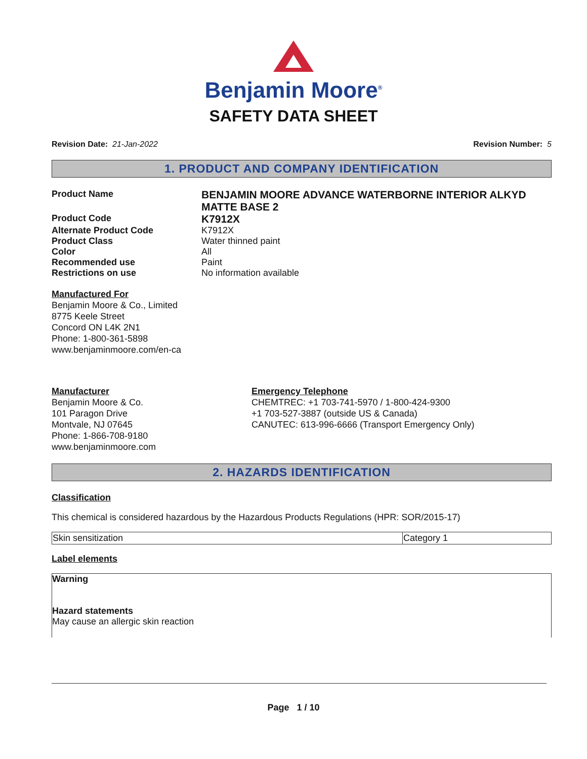Benjamin Moore<sup>®</sup>
SAFETY DATA SHEET
Revision Date: 21-Jan-2022 Revision Number: 5
1. PRODUCT AND COMPANY IDENTIFICATION
Product Name
BENJAMIN MOORE ADVANCE WATERBORNE INTERIOR ALKYD MATTE BASE 2
Product Code
K7912X
Alternate Product Code
K7912X
Product Class
Water thinned paint
Color
All
Recommended use
Paint
Restrictions on use
No information available
Manufactured For
Benjamin Moore & Co., Limited
8775 Keele Street
Concord ON L4K 2N1
Phone: 1-800-361-5898
www.benjaminmoore.com/en-ca
Manufacturer
Benjamin Moore & Co.
101 Paragon Drive
Montvale, NJ 07645
Phone: 1-866-708-9180
www.benjaminmoore.com
Emergency Telephone
CHEMTREC: +1 703-741-5970 / 1-800-424-9300
+1 703-527-3887 (outside US & Canada)
CANUTEC: 613-996-6666 (Transport Emergency Only)
2. HAZARDS IDENTIFICATION
Classification
This chemical is considered hazardous by the Hazardous Products Regulations (HPR: SOR/2015-17)
| Skin sensitization | Category 1 |
Label elements
Warning
Hazard statements
May cause an allergic skin reaction
Page 1 / 10